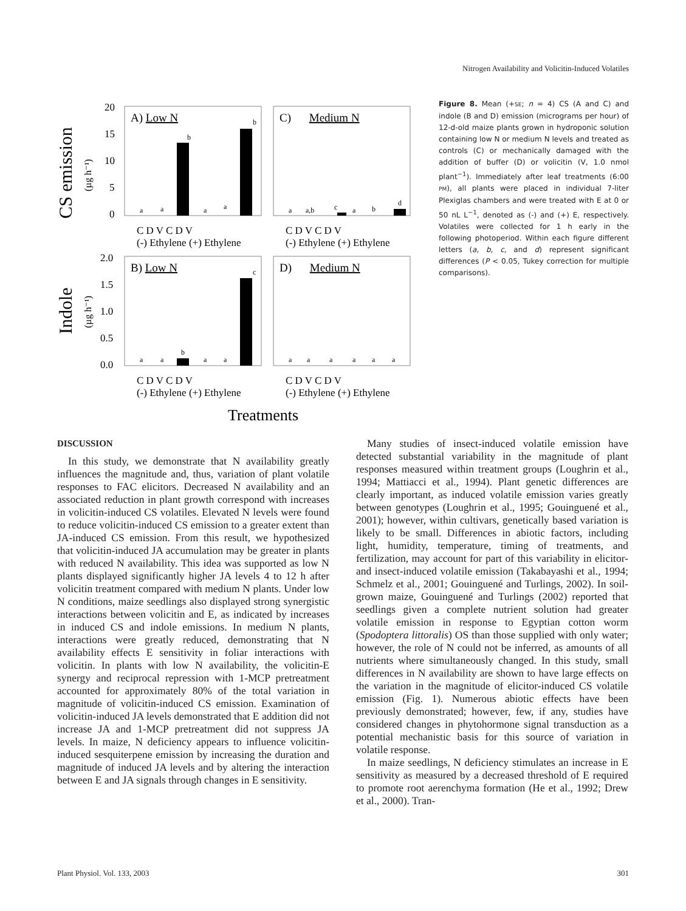Nitrogen Availability and Volicitin-Induced Volatiles
CS emission
(µg h⁻¹)
Indole
(µg h⁻¹)
20
15
10
5
0
2.0
1.5
1.0
0.5
0.0
A) Low N
C) Medium N
B) Low N
D) Medium N
a
a
b
a
a
b
a
a,b
c
a
b
d
a
a
b
a
a
c
a
a
a
a
a
a
C D V C D V
C D V C D V
(-) Ethylene (+) Ethylene
(-) Ethylene (+) Ethylene
C D V C D V
C D V C D V
(-) Ethylene (+) Ethylene
(-) Ethylene (+) Ethylene
Treatments
Figure 8. Mean (+SE; n = 4) CS (A and C) and indole (B and D) emission (micrograms per hour) of 12-d-old maize plants grown in hydroponic solution containing low N or medium N levels and treated as controls (C) or mechanically damaged with the addition of buffer (D) or volicitin (V, 1.0 nmol plant<sup>−1</sup>). Immediately after leaf treatments (6:00 PM), all plants were placed in individual 7-liter Plexiglas chambers and were treated with E at 0 or 50 nL L<sup>−1</sup>, denoted as (-) and (+) E, respectively. Volatiles were collected for 1 h early in the following photoperiod. Within each figure different letters (a, b, c, and d) represent significant differences (P < 0.05, Tukey correction for multiple comparisons).
DISCUSSION
In this study, we demonstrate that N availability greatly influences the magnitude and, thus, variation of plant volatile responses to FAC elicitors. Decreased N availability and an associated reduction in plant growth correspond with increases in volicitin-induced CS volatiles. Elevated N levels were found to reduce volicitin-induced CS emission to a greater extent than JA-induced CS emission. From this result, we hypothesized that volicitin-induced JA accumulation may be greater in plants with reduced N availability. This idea was supported as low N plants displayed significantly higher JA levels 4 to 12 h after volicitin treatment compared with medium N plants. Under low N conditions, maize seedlings also displayed strong synergistic interactions between volicitin and E, as indicated by increases in induced CS and indole emissions. In medium N plants, interactions were greatly reduced, demonstrating that N availability effects E sensitivity in foliar interactions with volicitin. In plants with low N availability, the volicitin-E synergy and reciprocal repression with 1-MCP pretreatment accounted for approximately 80% of the total variation in magnitude of volicitin-induced CS emission. Examination of volicitin-induced JA levels demonstrated that E addition did not increase JA and 1-MCP pretreatment did not suppress JA levels. In maize, N deficiency appears to influence volicitin-induced sesquiterpene emission by increasing the duration and magnitude of induced JA levels and by altering the interaction between E and JA signals through changes in E sensitivity.
Many studies of insect-induced volatile emission have detected substantial variability in the magnitude of plant responses measured within treatment groups (Loughrin et al., 1994; Mattiacci et al., 1994). Plant genetic differences are clearly important, as induced volatile emission varies greatly between genotypes (Loughrin et al., 1995; Gouinguené et al., 2001); however, within cultivars, genetically based variation is likely to be small. Differences in abiotic factors, including light, humidity, temperature, timing of treatments, and fertilization, may account for part of this variability in elicitor- and insect-induced volatile emission (Takabayashi et al., 1994; Schmelz et al., 2001; Gouinguené and Turlings, 2002). In soil-grown maize, Gouinguené and Turlings (2002) reported that seedlings given a complete nutrient solution had greater volatile emission in response to Egyptian cotton worm (Spodoptera littoralis) OS than those supplied with only water; however, the role of N could not be inferred, as amounts of all nutrients where simultaneously changed. In this study, small differences in N availability are shown to have large effects on the variation in the magnitude of elicitor-induced CS volatile emission (Fig. 1). Numerous abiotic effects have been previously demonstrated; however, few, if any, studies have considered changes in phytohormone signal transduction as a potential mechanistic basis for this source of variation in volatile response.
In maize seedlings, N deficiency stimulates an increase in E sensitivity as measured by a decreased threshold of E required to promote root aerenchyma formation (He et al., 1992; Drew et al., 2000). Tran-
Plant Physiol. Vol. 133, 2003 301